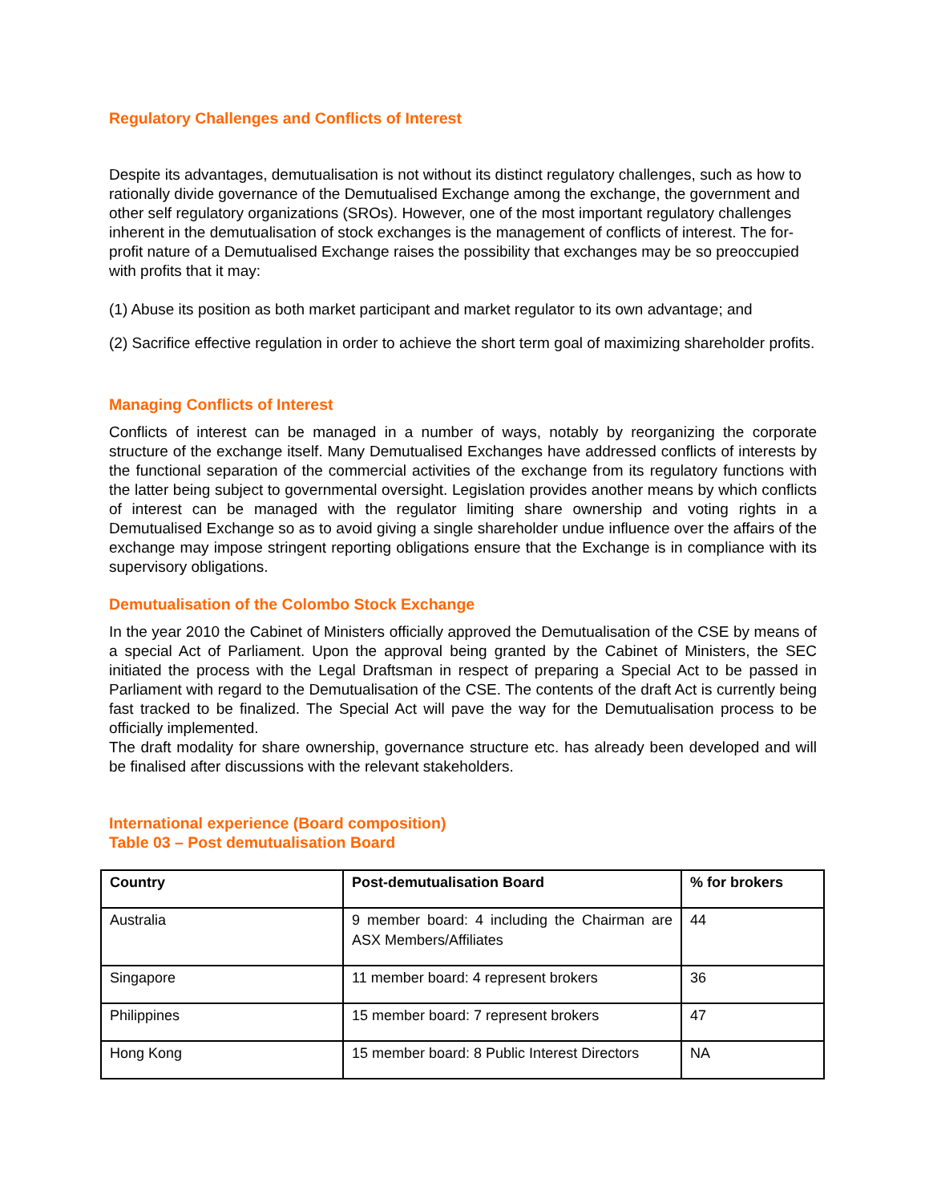Regulatory Challenges and Conflicts of Interest
Despite its advantages, demutualisation is not without its distinct regulatory challenges, such as how to rationally divide governance of the Demutualised Exchange among the exchange, the government and other self regulatory organizations (SROs). However, one of the most important regulatory challenges inherent in the demutualisation of stock exchanges is the management of conflicts of interest. The for-profit nature of a Demutualised Exchange raises the possibility that exchanges may be so preoccupied with profits that it may:
(1) Abuse its position as both market participant and market regulator to its own advantage; and
(2) Sacrifice effective regulation in order to achieve the short term goal of maximizing shareholder profits.
Managing Conflicts of Interest
Conflicts of interest can be managed in a number of ways, notably by reorganizing the corporate structure of the exchange itself. Many Demutualised Exchanges have addressed conflicts of interests by the functional separation of the commercial activities of the exchange from its regulatory functions with the latter being subject to governmental oversight. Legislation provides another means by which conflicts of interest can be managed with the regulator limiting share ownership and voting rights in a Demutualised Exchange so as to avoid giving a single shareholder undue influence over the affairs of the exchange may impose stringent reporting obligations ensure that the Exchange is in compliance with its supervisory obligations.
Demutualisation of the Colombo Stock Exchange
In the year 2010 the Cabinet of Ministers officially approved the Demutualisation of the CSE by means of a special Act of Parliament. Upon the approval being granted by the Cabinet of Ministers, the SEC initiated the process with the Legal Draftsman in respect of preparing a Special Act to be passed in Parliament with regard to the Demutualisation of the CSE. The contents of the draft Act is currently being fast tracked to be finalized. The Special Act will pave the way for the Demutualisation process to be officially implemented.
The draft modality for share ownership, governance structure etc. has already been developed and will be finalised after discussions with the relevant stakeholders.
International experience (Board composition)
Table 03 – Post demutualisation Board
| Country | Post-demutualisation Board | % for brokers |
| --- | --- | --- |
| Australia | 9 member board: 4 including the Chairman are ASX Members/Affiliates | 44 |
| Singapore | 11 member board: 4 represent brokers | 36 |
| Philippines | 15 member board: 7 represent brokers | 47 |
| Hong Kong | 15 member board: 8 Public Interest Directors | NA |